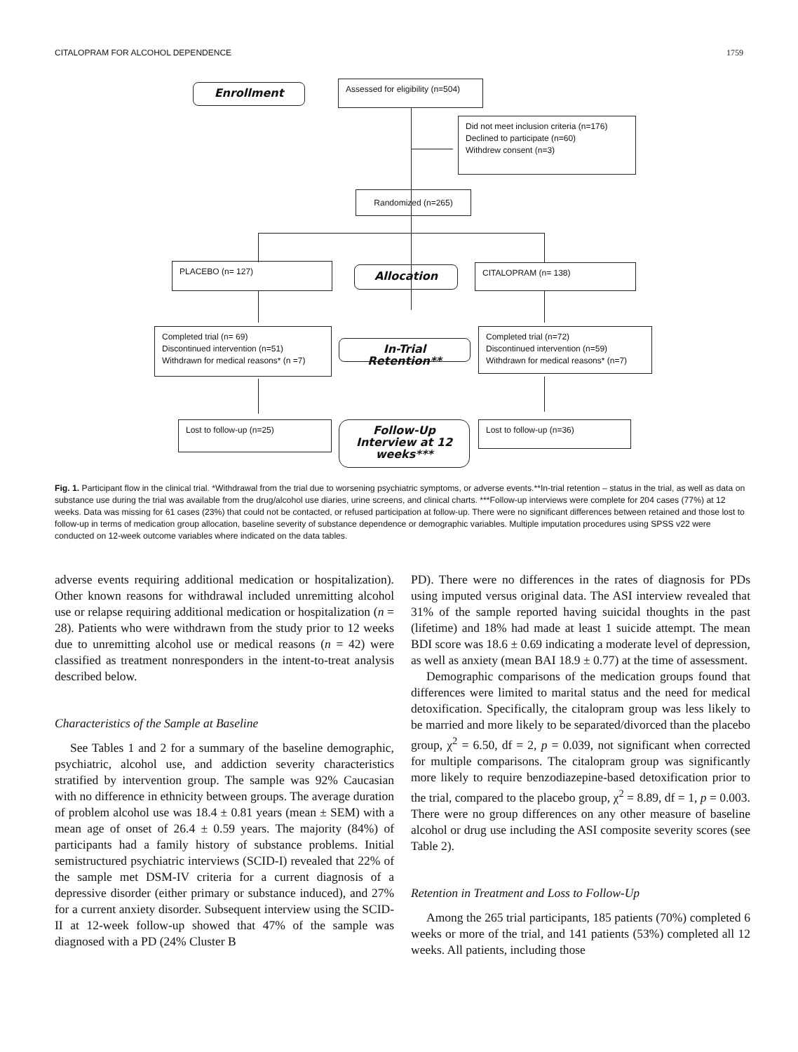CITALOPRAM FOR ALCOHOL DEPENDENCE 1759
Enrollment
Assessed for eligibility (n=504)
Did not meet inclusion criteria (n=176)
Declined to participate (n=60)
Withdrew consent (n=3)
Randomized (n=265)
PLACEBO (n= 127) Allocation CITALOPRAM (n= 138)
Completed trial (n= 69)
Discontinued intervention (n=51)
Withdrawn for medical reasons* (n =7)
In-Trial Retention**
Completed trial (n=72)
Discontinued intervention (n=59)
Withdrawn for medical reasons* (n=7)
Lost to follow-up (n=25)
Follow-Up Interview at 12 weeks***
Lost to follow-up (n=36)
Fig. 1. Participant flow in the clinical trial. *Withdrawal from the trial due to worsening psychiatric symptoms, or adverse events.**In-trial retention – status in the trial, as well as data on substance use during the trial was available from the drug/alcohol use diaries, urine screens, and clinical charts. ***Follow-up interviews were complete for 204 cases (77%) at 12 weeks. Data was missing for 61 cases (23%) that could not be contacted, or refused participation at follow-up. There were no significant differences between retained and those lost to follow-up in terms of medication group allocation, baseline severity of substance dependence or demographic variables. Multiple imputation procedures using SPSS v22 were conducted on 12-week outcome variables where indicated on the data tables.
adverse events requiring additional medication or hospitalization). Other known reasons for withdrawal included unremitting alcohol use or relapse requiring additional medication or hospitalization (n = 28). Patients who were withdrawn from the study prior to 12 weeks due to unremitting alcohol use or medical reasons (n = 42) were classified as treatment nonresponders in the intent-to-treat analysis described below.
Characteristics of the Sample at Baseline
See Tables 1 and 2 for a summary of the baseline demographic, psychiatric, alcohol use, and addiction severity characteristics stratified by intervention group. The sample was 92% Caucasian with no difference in ethnicity between groups. The average duration of problem alcohol use was 18.4 ± 0.81 years (mean ± SEM) with a mean age of onset of 26.4 ± 0.59 years. The majority (84%) of participants had a family history of substance problems. Initial semistructured psychiatric interviews (SCID-I) revealed that 22% of the sample met DSM-IV criteria for a current diagnosis of a depressive disorder (either primary or substance induced), and 27% for a current anxiety disorder. Subsequent interview using the SCID-II at 12-week follow-up showed that 47% of the sample was diagnosed with a PD (24% Cluster B
PD). There were no differences in the rates of diagnosis for PDs using imputed versus original data. The ASI interview revealed that 31% of the sample reported having suicidal thoughts in the past (lifetime) and 18% had made at least 1 suicide attempt. The mean BDI score was 18.6 ± 0.69 indicating a moderate level of depression, as well as anxiety (mean BAI 18.9 ± 0.77) at the time of assessment.
Demographic comparisons of the medication groups found that differences were limited to marital status and the need for medical detoxification. Specifically, the citalopram group was less likely to be married and more likely to be separated/divorced than the placebo group, χ<sup>2</sup> = 6.50, df = 2, p = 0.039, not significant when corrected for multiple comparisons. The citalopram group was significantly more likely to require benzodiazepine-based detoxification prior to the trial, compared to the placebo group, χ<sup>2</sup> = 8.89, df = 1, p = 0.003. There were no group differences on any other measure of baseline alcohol or drug use including the ASI composite severity scores (see Table 2).
Retention in Treatment and Loss to Follow-Up
Among the 265 trial participants, 185 patients (70%) completed 6 weeks or more of the trial, and 141 patients (53%) completed all 12 weeks. All patients, including those